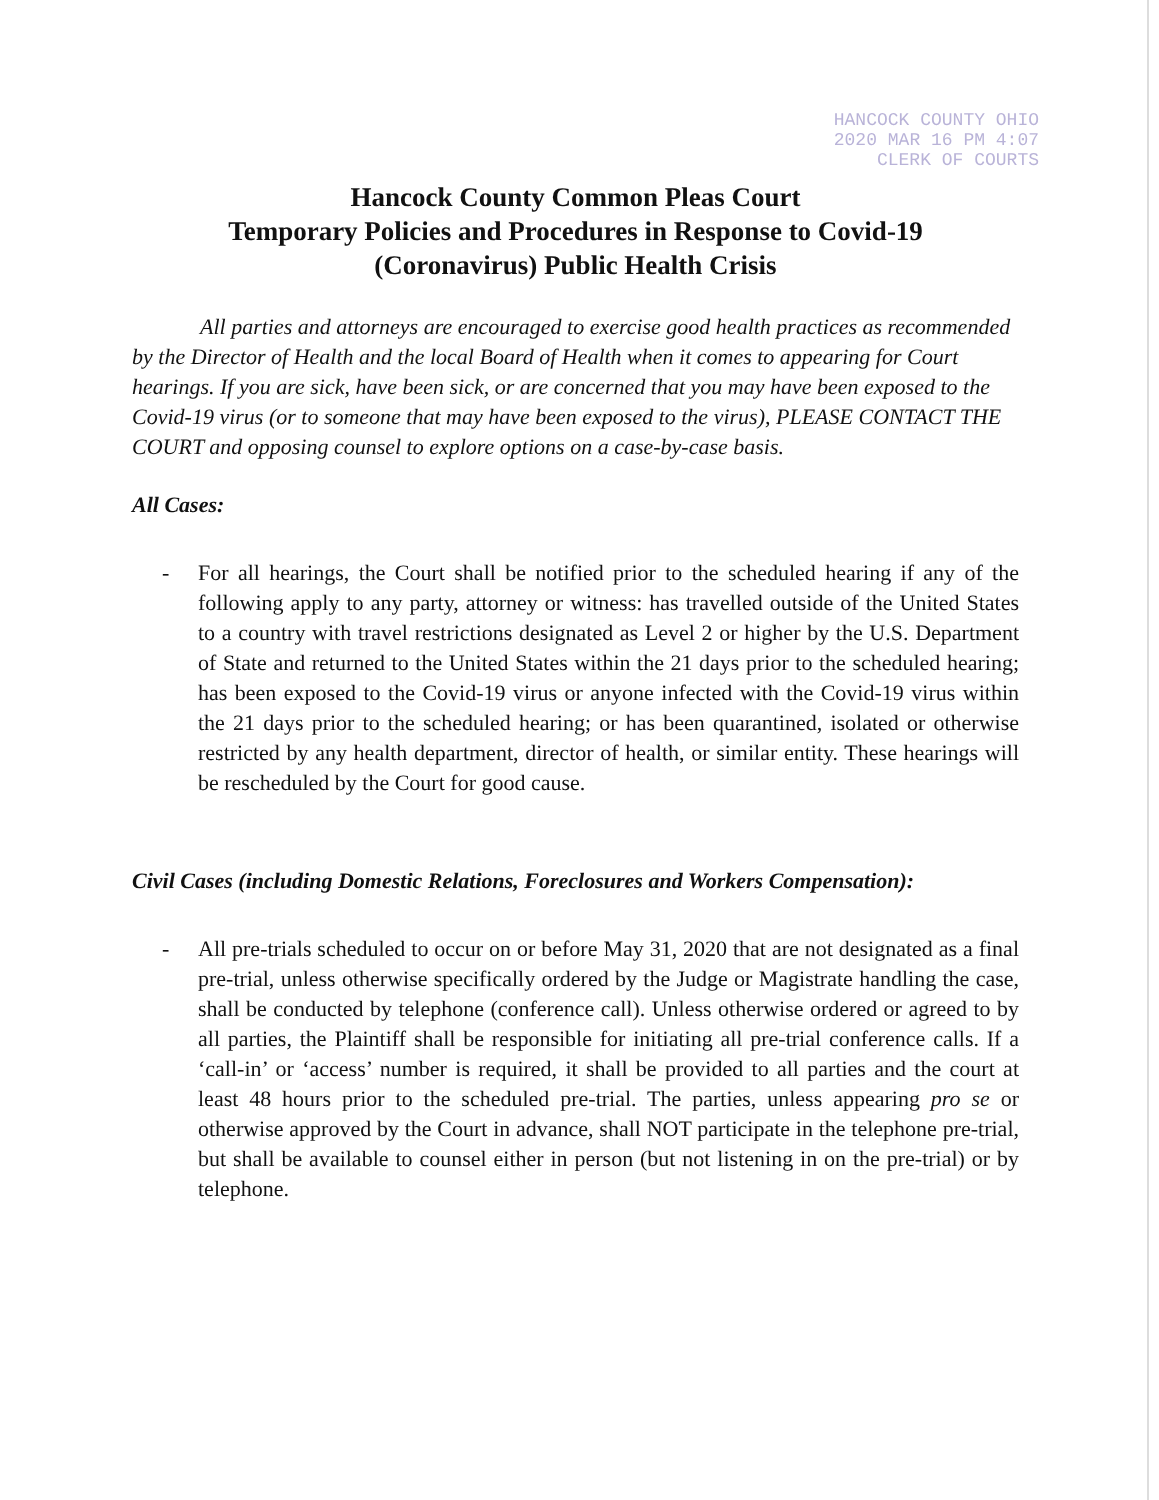HANCOCK COUNTY OHIO
2020 MAR 16 PM 4:07
CLERK OF COURTS
Hancock County Common Pleas Court
Temporary Policies and Procedures in Response to Covid-19
(Coronavirus) Public Health Crisis
All parties and attorneys are encouraged to exercise good health practices as recommended by the Director of Health and the local Board of Health when it comes to appearing for Court hearings. If you are sick, have been sick, or are concerned that you may have been exposed to the Covid-19 virus (or to someone that may have been exposed to the virus), PLEASE CONTACT THE COURT and opposing counsel to explore options on a case-by-case basis.
All Cases:
- For all hearings, the Court shall be notified prior to the scheduled hearing if any of the following apply to any party, attorney or witness: has travelled outside of the United States to a country with travel restrictions designated as Level 2 or higher by the U.S. Department of State and returned to the United States within the 21 days prior to the scheduled hearing; has been exposed to the Covid-19 virus or anyone infected with the Covid-19 virus within the 21 days prior to the scheduled hearing; or has been quarantined, isolated or otherwise restricted by any health department, director of health, or similar entity. These hearings will be rescheduled by the Court for good cause.
Civil Cases (including Domestic Relations, Foreclosures and Workers Compensation):
- All pre-trials scheduled to occur on or before May 31, 2020 that are not designated as a final pre-trial, unless otherwise specifically ordered by the Judge or Magistrate handling the case, shall be conducted by telephone (conference call). Unless otherwise ordered or agreed to by all parties, the Plaintiff shall be responsible for initiating all pre-trial conference calls. If a ‘call-in’ or ‘access’ number is required, it shall be provided to all parties and the court at least 48 hours prior to the scheduled pre-trial. The parties, unless appearing pro se or otherwise approved by the Court in advance, shall NOT participate in the telephone pre-trial, but shall be available to counsel either in person (but not listening in on the pre-trial) or by telephone.